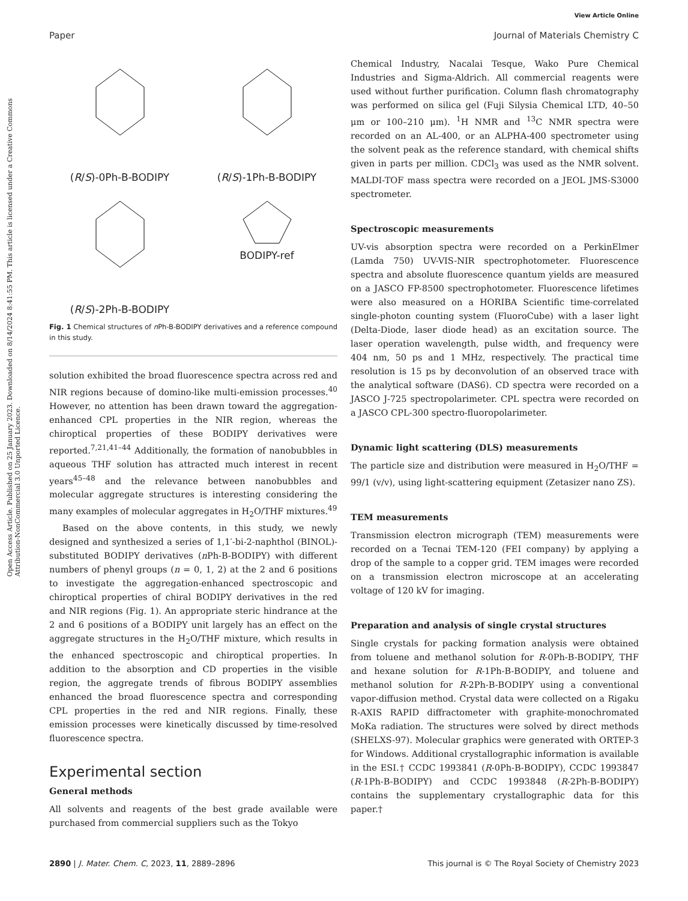View Article Online
Paper Journal of Materials Chemistry C
Open Access Article. Published on 25 January 2023. Downloaded on 8/14/2024 8:41:55 PM. This article is licensed under a Creative Commons Attribution-NonCommercial 3.0 Unported Licence.
(R/S)-0Ph-B-BODIPY
(R/S)-1Ph-B-BODIPY
(R/S)-2Ph-B-BODIPY
BODIPY-ref
Fig. 1 Chemical structures of n Ph-B-BODIPY derivatives and a reference compound in this study.
solution exhibited the broad fluorescence spectra across red and NIR regions because of domino-like multi-emission processes.<sup>40</sup> However, no attention has been drawn toward the aggregation-enhanced CPL properties in the NIR region, whereas the chiroptical properties of these BODIPY derivatives were reported.<sup>7,21,41–44</sup> Additionally, the formation of nanobubbles in aqueous THF solution has attracted much interest in recent years<sup>45–48</sup> and the relevance between nanobubbles and molecular aggregate structures is interesting considering the many examples of molecular aggregates in H<sub>2</sub>O/THF mixtures.<sup>49</sup>
Based on the above contents, in this study, we newly designed and synthesized a series of 1,1′-bi-2-naphthol (BINOL)-substituted BODIPY derivatives (n Ph-B-BODIPY) with different numbers of phenyl groups (n = 0, 1, 2) at the 2 and 6 positions to investigate the aggregation-enhanced spectroscopic and chiroptical properties of chiral BODIPY derivatives in the red and NIR regions (Fig. 1). An appropriate steric hindrance at the 2 and 6 positions of a BODIPY unit largely has an effect on the aggregate structures in the H<sub>2</sub>O/THF mixture, which results in the enhanced spectroscopic and chiroptical properties. In addition to the absorption and CD properties in the visible region, the aggregate trends of fibrous BODIPY assemblies enhanced the broad fluorescence spectra and corresponding CPL properties in the red and NIR regions. Finally, these emission processes were kinetically discussed by time-resolved fluorescence spectra.
Experimental section
General methods
All solvents and reagents of the best grade available were purchased from commercial suppliers such as the Tokyo
Chemical Industry, Nacalai Tesque, Wako Pure Chemical Industries and Sigma-Aldrich. All commercial reagents were used without further purification. Column flash chromatography was performed on silica gel (Fuji Silysia Chemical LTD, 40–50 μm or 100–210 μm). <sup>1</sup>H NMR and <sup>13</sup>C NMR spectra were recorded on an AL-400, or an ALPHA-400 spectrometer using the solvent peak as the reference standard, with chemical shifts given in parts per million. CDCl<sub>3</sub> was used as the NMR solvent. MALDI-TOF mass spectra were recorded on a JEOL JMS-S3000 spectrometer.
Spectroscopic measurements
UV-vis absorption spectra were recorded on a PerkinElmer (Lamda 750) UV-VIS-NIR spectrophotometer. Fluorescence spectra and absolute fluorescence quantum yields are measured on a JASCO FP-8500 spectrophotometer. Fluorescence lifetimes were also measured on a HORIBA Scientific time-correlated single-photon counting system (FluoroCube) with a laser light (Delta-Diode, laser diode head) as an excitation source. The laser operation wavelength, pulse width, and frequency were 404 nm, 50 ps and 1 MHz, respectively. The practical time resolution is 15 ps by deconvolution of an observed trace with the analytical software (DAS6). CD spectra were recorded on a JASCO J-725 spectropolarimeter. CPL spectra were recorded on a JASCO CPL-300 spectro-fluoropolarimeter.
Dynamic light scattering (DLS) measurements
The particle size and distribution were measured in H<sub>2</sub>O/THF = 99/1 (v/v), using light-scattering equipment (Zetasizer nano ZS).
TEM measurements
Transmission electron micrograph (TEM) measurements were recorded on a Tecnai TEM-120 (FEI company) by applying a drop of the sample to a copper grid. TEM images were recorded on a transmission electron microscope at an accelerating voltage of 120 kV for imaging.
Preparation and analysis of single crystal structures
Single crystals for packing formation analysis were obtained from toluene and methanol solution for R-0Ph-B-BODIPY, THF and hexane solution for R-1Ph-B-BODIPY, and toluene and methanol solution for R-2Ph-B-BODIPY using a conventional vapor-diffusion method. Crystal data were collected on a Rigaku R-AXIS RAPID diffractometer with graphite-monochromated MoKa radiation. The structures were solved by direct methods (SHELXS-97). Molecular graphics were generated with ORTEP-3 for Windows. Additional crystallographic information is available in the ESI.† CCDC 1993841 (R-0Ph-B-BODIPY), CCDC 1993847 (R-1Ph-B-BODIPY) and CCDC 1993848 (R-2Ph-B-BODIPY) contains the supplementary crystallographic data for this paper.†
2890 | J. Mater. Chem. C, 2023, 11, 2889–2896 This journal is © The Royal Society of Chemistry 2023